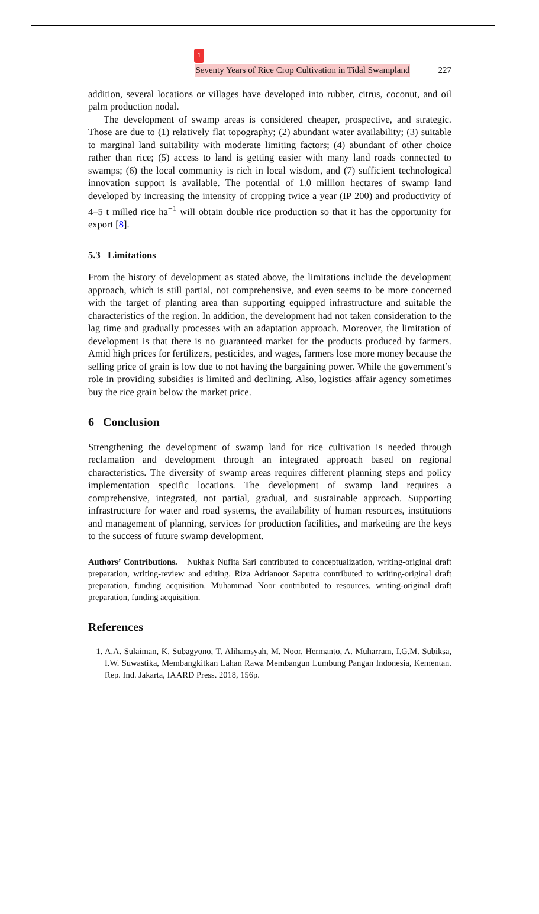1
Seventy Years of Rice Crop Cultivation in Tidal Swampland 227
addition, several locations or villages have developed into rubber, citrus, coconut, and oil palm production nodal.
The development of swamp areas is considered cheaper, prospective, and strategic. Those are due to (1) relatively flat topography; (2) abundant water availability; (3) suitable to marginal land suitability with moderate limiting factors; (4) abundant of other choice rather than rice; (5) access to land is getting easier with many land roads connected to swamps; (6) the local community is rich in local wisdom, and (7) sufficient technological innovation support is available. The potential of 1.0 million hectares of swamp land developed by increasing the intensity of cropping twice a year (IP 200) and productivity of 4–5 t milled rice ha<sup>−1</sup> will obtain double rice production so that it has the opportunity for export [8].
5.3 Limitations
From the history of development as stated above, the limitations include the development approach, which is still partial, not comprehensive, and even seems to be more concerned with the target of planting area than supporting equipped infrastructure and suitable the characteristics of the region. In addition, the development had not taken consideration to the lag time and gradually processes with an adaptation approach. Moreover, the limitation of development is that there is no guaranteed market for the products produced by farmers. Amid high prices for fertilizers, pesticides, and wages, farmers lose more money because the selling price of grain is low due to not having the bargaining power. While the government’s role in providing subsidies is limited and declining. Also, logistics affair agency sometimes buy the rice grain below the market price.
6 Conclusion
Strengthening the development of swamp land for rice cultivation is needed through reclamation and development through an integrated approach based on regional characteristics. The diversity of swamp areas requires different planning steps and policy implementation specific locations. The development of swamp land requires a comprehensive, integrated, not partial, gradual, and sustainable approach. Supporting infrastructure for water and road systems, the availability of human resources, institutions and management of planning, services for production facilities, and marketing are the keys to the success of future swamp development.
Authors’ Contributions. Nukhak Nufita Sari contributed to conceptualization, writing-original draft preparation, writing-review and editing. Riza Adrianoor Saputra contributed to writing-original draft preparation, funding acquisition. Muhammad Noor contributed to resources, writing-original draft preparation, funding acquisition.
References
1. A.A. Sulaiman, K. Subagyono, T. Alihamsyah, M. Noor, Hermanto, A. Muharram, I.G.M. Subiksa, I.W. Suwastika, Membangkitkan Lahan Rawa Membangun Lumbung Pangan Indonesia, Kementan. Rep. Ind. Jakarta, IAARD Press. 2018, 156p.